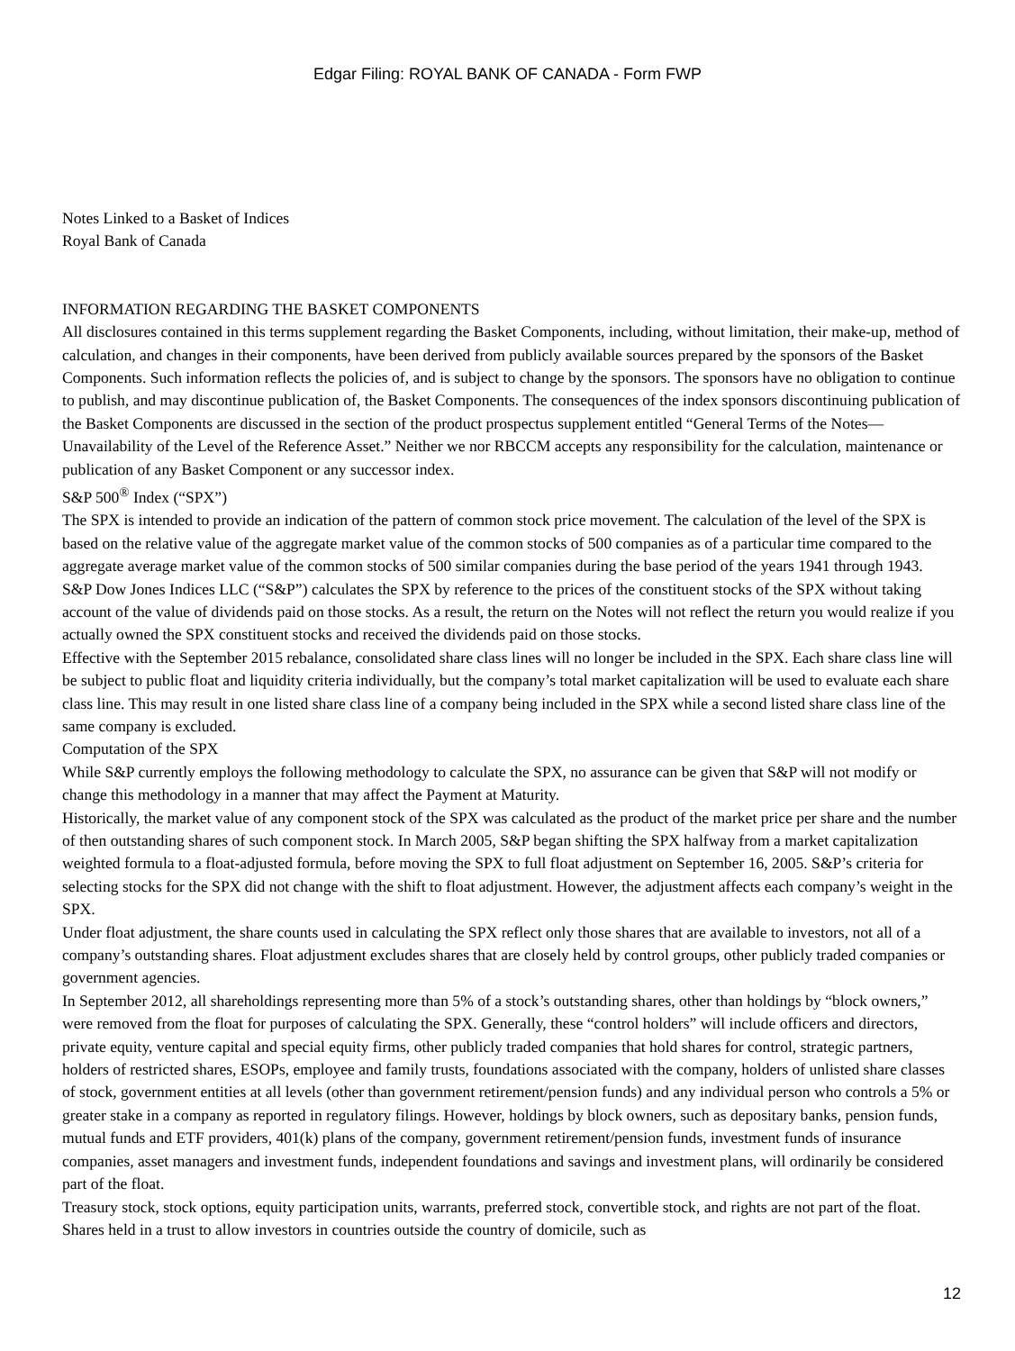Edgar Filing: ROYAL BANK OF CANADA - Form FWP
Notes Linked to a Basket of Indices
Royal Bank of Canada
INFORMATION REGARDING THE BASKET COMPONENTS
All disclosures contained in this terms supplement regarding the Basket Components, including, without limitation, their make-up, method of calculation, and changes in their components, have been derived from publicly available sources prepared by the sponsors of the Basket Components. Such information reflects the policies of, and is subject to change by the sponsors. The sponsors have no obligation to continue to publish, and may discontinue publication of, the Basket Components. The consequences of the index sponsors discontinuing publication of the Basket Components are discussed in the section of the product prospectus supplement entitled “General Terms of the Notes—Unavailability of the Level of the Reference Asset.” Neither we nor RBCCM accepts any responsibility for the calculation, maintenance or publication of any Basket Component or any successor index.
S&P 500<sup>®</sup> Index (“SPX”)
The SPX is intended to provide an indication of the pattern of common stock price movement. The calculation of the level of the SPX is based on the relative value of the aggregate market value of the common stocks of 500 companies as of a particular time compared to the aggregate average market value of the common stocks of 500 similar companies during the base period of the years 1941 through 1943.
S&P Dow Jones Indices LLC (“S&P”) calculates the SPX by reference to the prices of the constituent stocks of the SPX without taking account of the value of dividends paid on those stocks. As a result, the return on the Notes will not reflect the return you would realize if you actually owned the SPX constituent stocks and received the dividends paid on those stocks.
Effective with the September 2015 rebalance, consolidated share class lines will no longer be included in the SPX. Each share class line will be subject to public float and liquidity criteria individually, but the company’s total market capitalization will be used to evaluate each share class line. This may result in one listed share class line of a company being included in the SPX while a second listed share class line of the same company is excluded.
Computation of the SPX
While S&P currently employs the following methodology to calculate the SPX, no assurance can be given that S&P will not modify or change this methodology in a manner that may affect the Payment at Maturity.
Historically, the market value of any component stock of the SPX was calculated as the product of the market price per share and the number of then outstanding shares of such component stock. In March 2005, S&P began shifting the SPX halfway from a market capitalization weighted formula to a float-adjusted formula, before moving the SPX to full float adjustment on September 16, 2005. S&P’s criteria for selecting stocks for the SPX did not change with the shift to float adjustment. However, the adjustment affects each company’s weight in the SPX.
Under float adjustment, the share counts used in calculating the SPX reflect only those shares that are available to investors, not all of a company’s outstanding shares. Float adjustment excludes shares that are closely held by control groups, other publicly traded companies or government agencies.
In September 2012, all shareholdings representing more than 5% of a stock’s outstanding shares, other than holdings by “block owners,” were removed from the float for purposes of calculating the SPX. Generally, these “control holders” will include officers and directors, private equity, venture capital and special equity firms, other publicly traded companies that hold shares for control, strategic partners, holders of restricted shares, ESOPs, employee and family trusts, foundations associated with the company, holders of unlisted share classes of stock, government entities at all levels (other than government retirement/pension funds) and any individual person who controls a 5% or greater stake in a company as reported in regulatory filings. However, holdings by block owners, such as depositary banks, pension funds, mutual funds and ETF providers, 401(k) plans of the company, government retirement/pension funds, investment funds of insurance companies, asset managers and investment funds, independent foundations and savings and investment plans, will ordinarily be considered part of the float.
Treasury stock, stock options, equity participation units, warrants, preferred stock, convertible stock, and rights are not part of the float. Shares held in a trust to allow investors in countries outside the country of domicile, such as
12